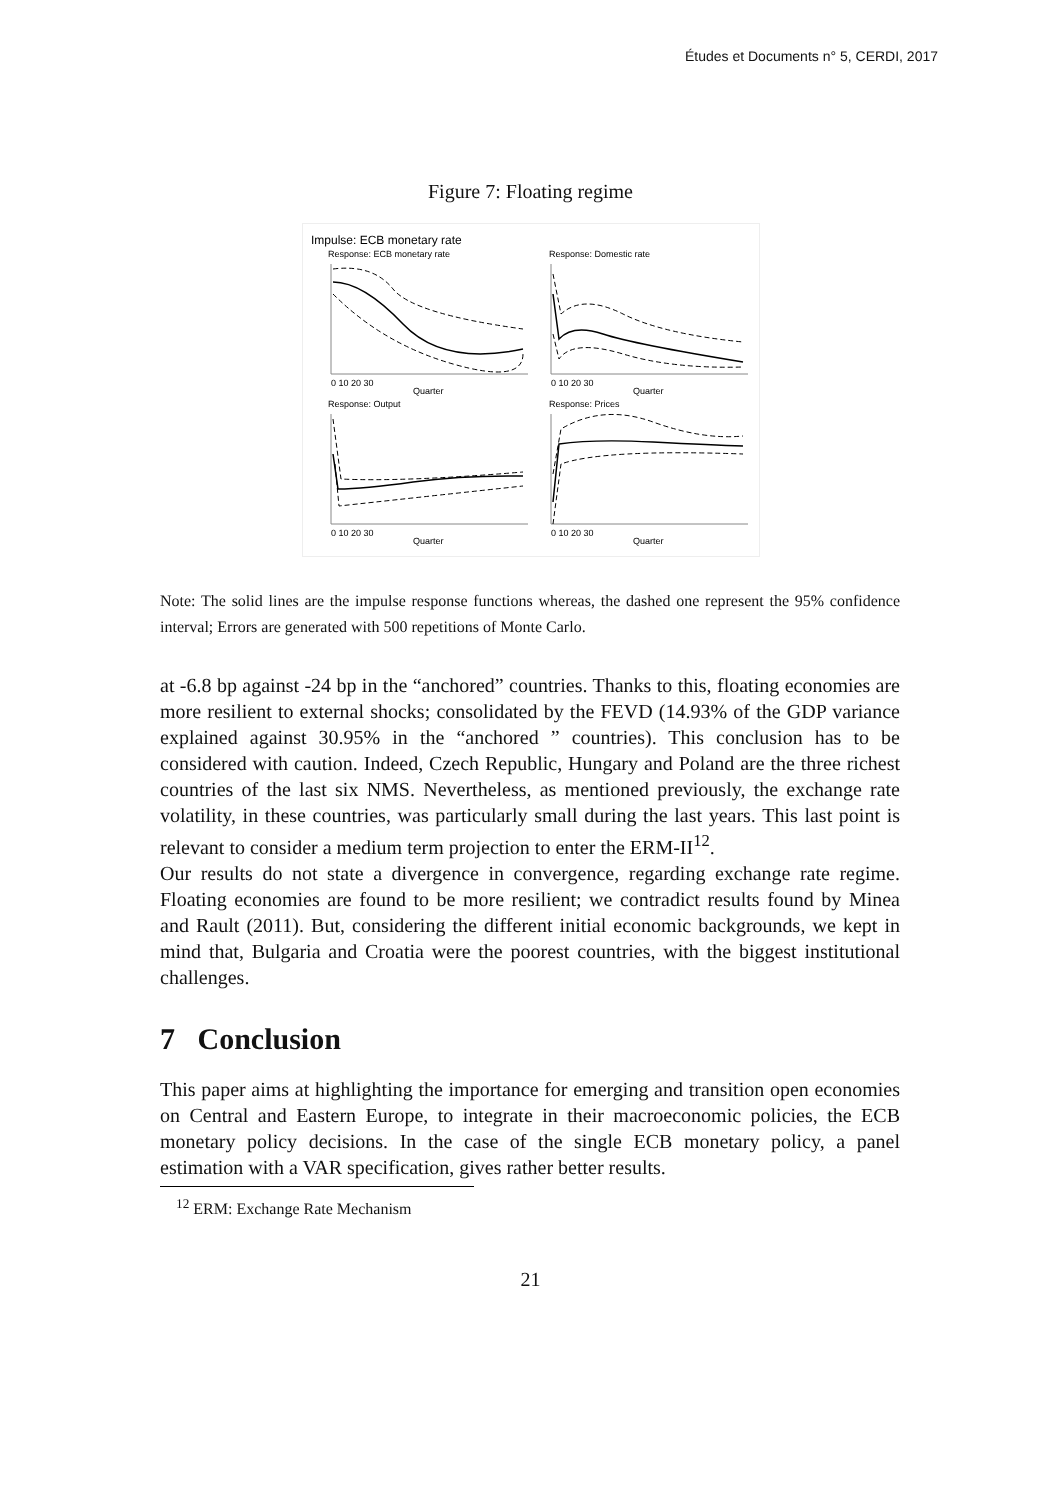Études et Documents n° 5, CERDI, 2017
Figure 7: Floating regime
Impulse: ECB monetary rate
Response: ECB monetary rate
Response: Domestic rate
Response: Output
Response: Prices
Quarter
Quarter
Quarter
Quarter
0 10 20 30
0 10 20 30
0 10 20 30
0 10 20 30
Note: The solid lines are the impulse response functions whereas, the dashed one represent the 95% confidence interval; Errors are generated with 500 repetitions of Monte Carlo.
at -6.8 bp against -24 bp in the “anchored” countries. Thanks to this, floating economies are more resilient to external shocks; consolidated by the FEVD (14.93% of the GDP variance explained against 30.95% in the “anchored ” countries). This conclusion has to be considered with caution. Indeed, Czech Republic, Hungary and Poland are the three richest countries of the last six NMS. Nevertheless, as mentioned previously, the exchange rate volatility, in these countries, was particularly small during the last years. This last point is relevant to consider a medium term projection to enter the ERM-II<sup>12</sup>.
Our results do not state a divergence in convergence, regarding exchange rate regime. Floating economies are found to be more resilient; we contradict results found by Minea and Rault (2011). But, considering the different initial economic backgrounds, we kept in mind that, Bulgaria and Croatia were the poorest countries, with the biggest institutional challenges.
7 Conclusion
This paper aims at highlighting the importance for emerging and transition open economies on Central and Eastern Europe, to integrate in their macroeconomic policies, the ECB monetary policy decisions. In the case of the single ECB monetary policy, a panel estimation with a VAR specification, gives rather better results.
<sup>12</sup> ERM: Exchange Rate Mechanism
21